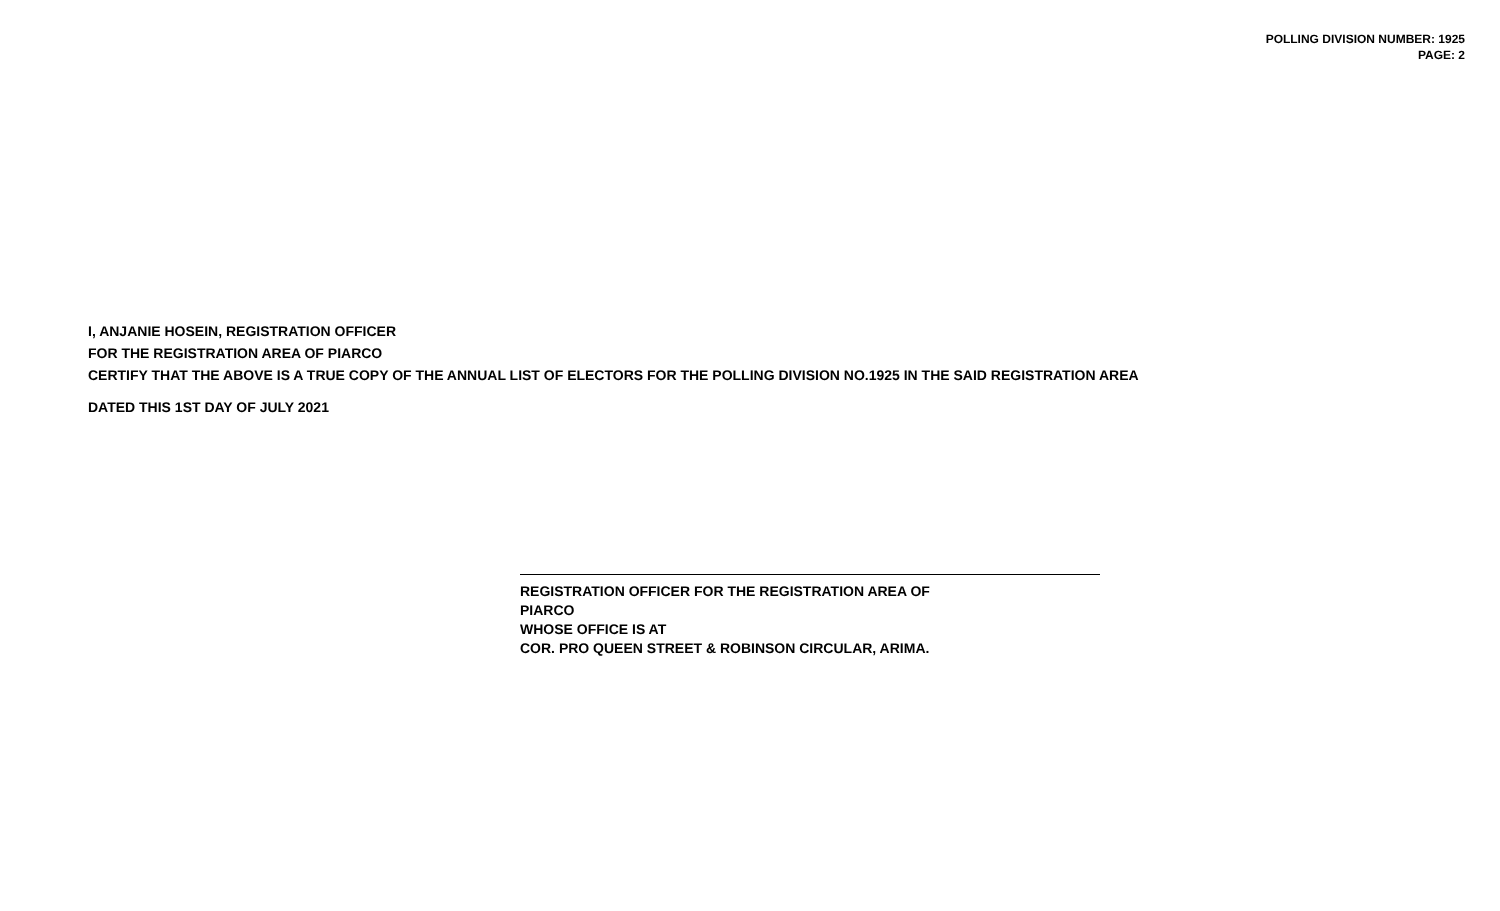POLLING DIVISION NUMBER: 1925
PAGE: 2
I, ANJANIE HOSEIN, REGISTRATION OFFICER
FOR THE REGISTRATION AREA OF PIARCO
CERTIFY THAT THE ABOVE IS A TRUE COPY OF THE ANNUAL LIST OF ELECTORS FOR THE POLLING DIVISION NO.1925 IN THE SAID REGISTRATION AREA
DATED THIS 1ST DAY OF JULY 2021
REGISTRATION OFFICER FOR THE REGISTRATION AREA OF
PIARCO
WHOSE OFFICE IS AT
COR. PRO QUEEN STREET & ROBINSON CIRCULAR, ARIMA.